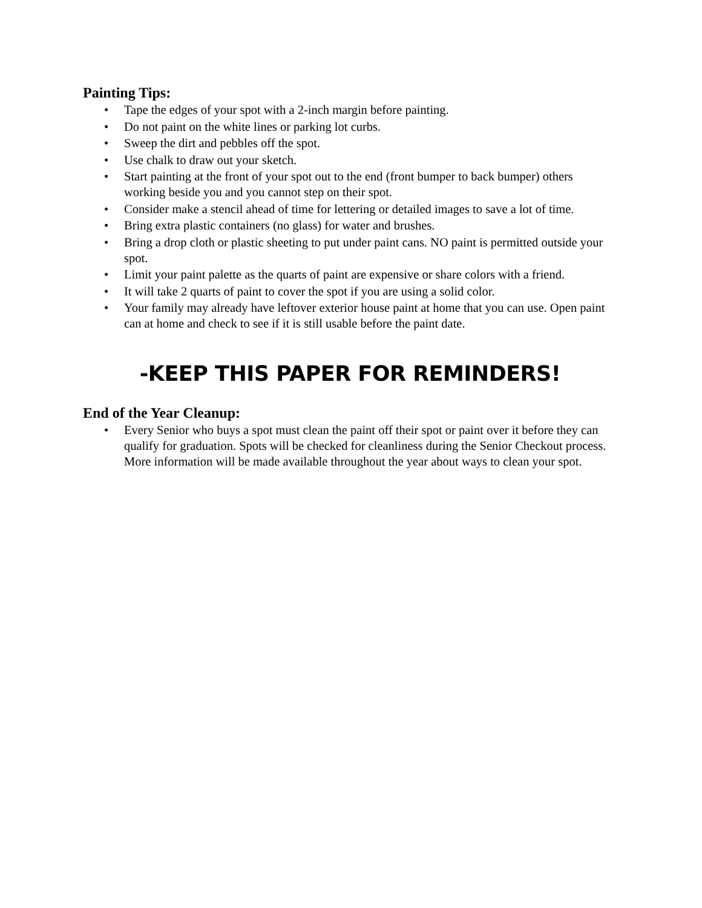Painting Tips:
• Tape the edges of your spot with a 2-inch margin before painting.
• Do not paint on the white lines or parking lot curbs.
• Sweep the dirt and pebbles off the spot.
• Use chalk to draw out your sketch.
• Start painting at the front of your spot out to the end (front bumper to back bumper) others working beside you and you cannot step on their spot.
• Consider make a stencil ahead of time for lettering or detailed images to save a lot of time.
• Bring extra plastic containers (no glass) for water and brushes.
• Bring a drop cloth or plastic sheeting to put under paint cans. NO paint is permitted outside your spot.
• Limit your paint palette as the quarts of paint are expensive or share colors with a friend.
• It will take 2 quarts of paint to cover the spot if you are using a solid color.
• Your family may already have leftover exterior house paint at home that you can use. Open paint can at home and check to see if it is still usable before the paint date.
-KEEP THIS PAPER FOR REMINDERS!
End of the Year Cleanup:
• Every Senior who buys a spot must clean the paint off their spot or paint over it before they can qualify for graduation. Spots will be checked for cleanliness during the Senior Checkout process. More information will be made available throughout the year about ways to clean your spot.